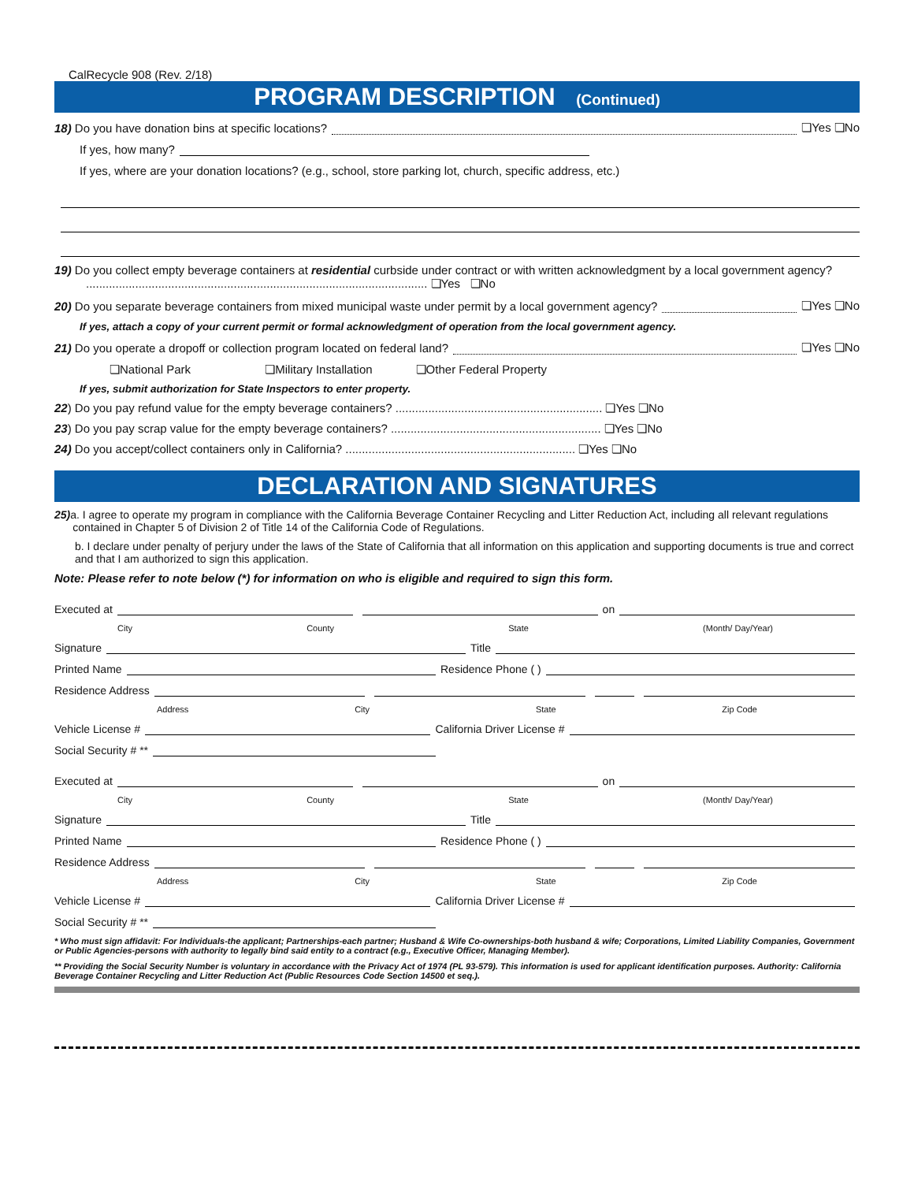CalRecycle 908 (Rev. 2/18)
PROGRAM DESCRIPTION (Continued)
18) Do you have donation bins at specific locations? ❏Yes ❏No
If yes, how many?
If yes, where are your donation locations? (e.g., school, store parking lot, church, specific address, etc.)
19) Do you collect empty beverage containers at residential curbside under contract or with written acknowledgment by a local government agency?
........................................................................................................ ❏Yes ❏No
20) Do you separate beverage containers from mixed municipal waste under permit by a local government agency? ❏Yes ❏No
If yes, attach a copy of your current permit or formal acknowledgment of operation from the local government agency.
21) Do you operate a dropoff or collection program located on federal land? ❏Yes ❏No
❏National Park ❏Military Installation ❏Other Federal Property
If yes, submit authorization for State Inspectors to enter property.
22) Do you pay refund value for the empty beverage containers? ............................................................... ❏Yes ❏No
23) Do you pay scrap value for the empty beverage containers? ................................................................ ❏Yes ❏No
24) Do you accept/collect containers only in California? ...................................................................... ❏Yes ❏No
DECLARATION AND SIGNATURES
25) a. I agree to operate my program in compliance with the California Beverage Container Recycling and Litter Reduction Act, including all relevant regulations
contained in Chapter 5 of Division 2 of Title 14 of the California Code of Regulations.
b. I declare under penalty of perjury under the laws of the State of California that all information on this application and supporting documents is true and correct and that I am authorized to sign this application.
Note: Please refer to note below (*) for information on who is eligible and required to sign this form.
Executed at on
City County State (Month/ Day/Year)
Signature Title
Printed Name Residence Phone ( )
Residence Address
Address City State Zip Code
Vehicle License # California Driver License #
Social Security # **
Executed at on
City County State (Month/ Day/Year)
Signature Title
Printed Name Residence Phone ( )
Residence Address
Address City State Zip Code
Vehicle License # California Driver License #
Social Security # **
* Who must sign affidavit: For Individuals-the applicant; Partnerships-each partner; Husband & Wife Co-ownerships-both husband & wife; Corporations, Limited Liability Companies, Government or Public Agencies-persons with authority to legally bind said entity to a contract (e.g., Executive Officer, Managing Member).
** Providing the Social Security Number is voluntary in accordance with the Privacy Act of 1974 (PL 93-579). This information is used for applicant identification purposes. Authority: California Beverage Container Recycling and Litter Reduction Act (Public Resources Code Section 14500 et seq.).